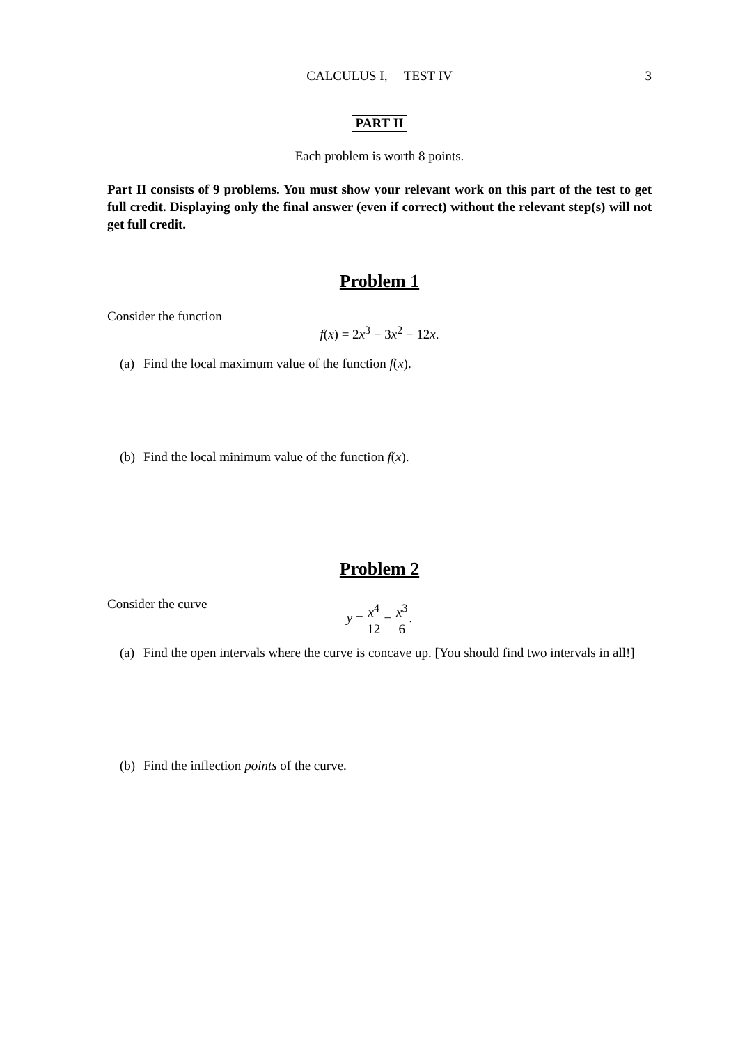CALCULUS I, TEST IV
3
PART II
Each problem is worth 8 points.
Part II consists of 9 problems. You must show your relevant work on this part of the test to get full credit. Displaying only the final answer (even if correct) without the relevant step(s) will not get full credit.
Problem 1
Consider the function
f(x) = 2x<sup>3</sup> − 3x<sup>2</sup> − 12x.
(a) Find the local maximum value of the function f(x).
(b) Find the local minimum value of the function f(x).
Problem 2
Consider the curve
y = x<sup>4</sup> 12 − x<sup>3</sup> 6.
(a) Find the open intervals where the curve is concave up. [You should find two intervals in all!]
(b) Find the inflection points of the curve.